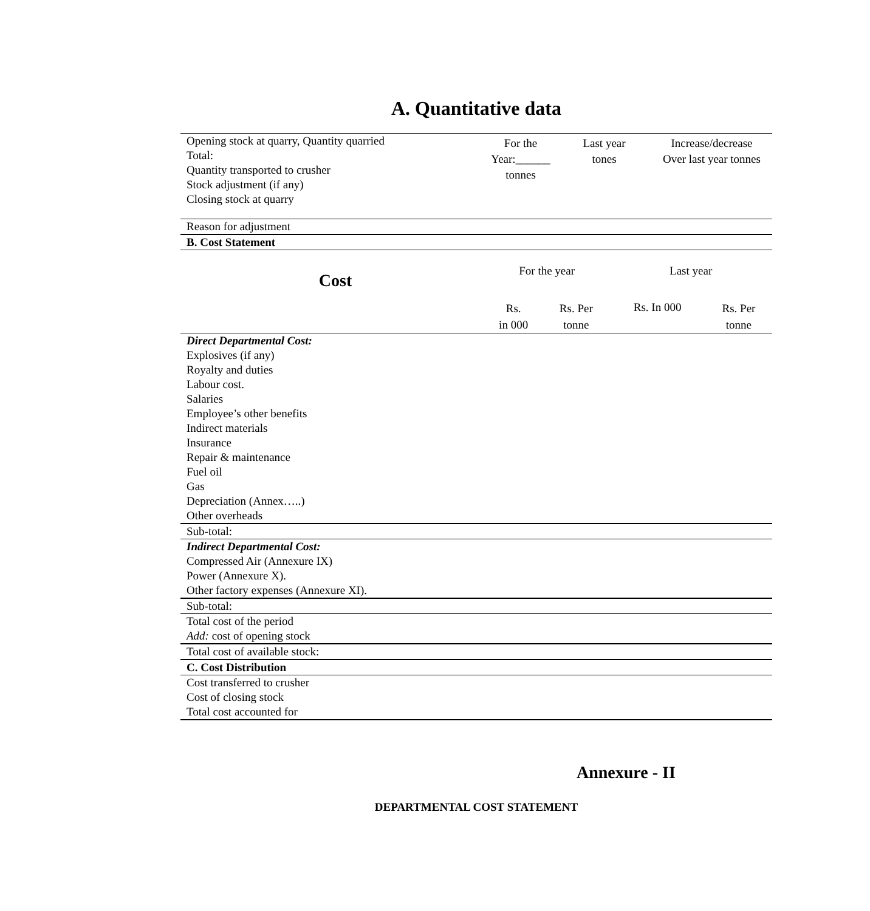A. Quantitative data
| Opening stock at quarry, Quantity quarried Total: Quantity transported to crusher Stock adjustment (if any) Closing stock at quarry | For the Year:______ tonnes | Last year tones | Increase/decrease Over last year tonnes |
| Reason for adjustment | | | |
| B. Cost Statement | | | |
| Cost | For the year | | Last year | |
| | Rs. in 000 | Rs. Per tonne | Rs. In 000 | Rs. Per tonne |
| Direct Departmental Cost: Explosives (if any) Royalty and duties Labour cost. Salaries Employee’s other benefits Indirect materials Insurance Repair & maintenance Fuel oil Gas Depreciation (Annex…..) Other overheads | | | | |
| Sub-total: | | | | |
| Indirect Departmental Cost: Compressed Air (Annexure IX) Power (Annexure X). Other factory expenses (Annexure XI). | | | | |
| Sub-total: | | | | |
| Total cost of the period Add: cost of opening stock | | | | |
| Total cost of available stock: | | | | |
| C. Cost Distribution | | | | |
| Cost transferred to crusher Cost of closing stock Total cost accounted for | | | | |
Annexure - II
DEPARTMENTAL COST STATEMENT